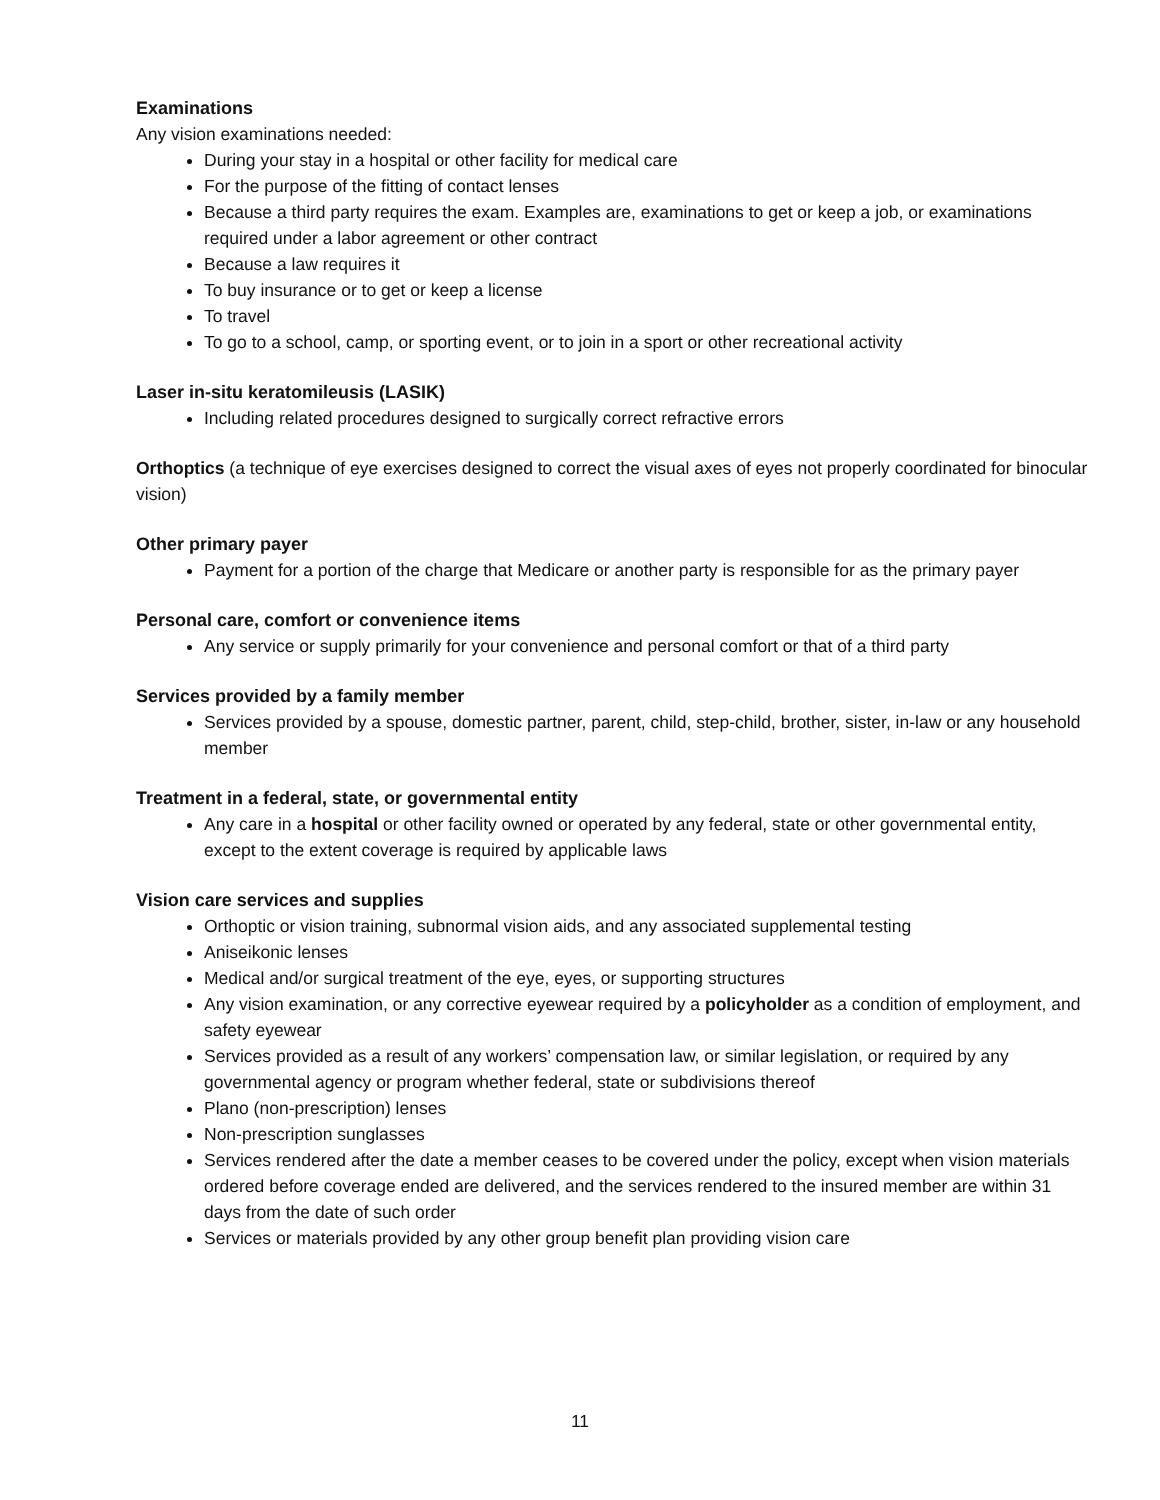Examinations
Any vision examinations needed:
During your stay in a hospital or other facility for medical care
For the purpose of the fitting of contact lenses
Because a third party requires the exam. Examples are, examinations to get or keep a job, or examinations required under a labor agreement or other contract
Because a law requires it
To buy insurance or to get or keep a license
To travel
To go to a school, camp, or sporting event, or to join in a sport or other recreational activity
Laser in-situ keratomileusis (LASIK)
Including related procedures designed to surgically correct refractive errors
Orthoptics (a technique of eye exercises designed to correct the visual axes of eyes not properly coordinated for binocular vision)
Other primary payer
Payment for a portion of the charge that Medicare or another party is responsible for as the primary payer
Personal care, comfort or convenience items
Any service or supply primarily for your convenience and personal comfort or that of a third party
Services provided by a family member
Services provided by a spouse, domestic partner, parent, child, step-child, brother, sister, in-law or any household member
Treatment in a federal, state, or governmental entity
Any care in a hospital or other facility owned or operated by any federal, state or other governmental entity, except to the extent coverage is required by applicable laws
Vision care services and supplies
Orthoptic or vision training, subnormal vision aids, and any associated supplemental testing
Aniseikonic lenses
Medical and/or surgical treatment of the eye, eyes, or supporting structures
Any vision examination, or any corrective eyewear required by a policyholder as a condition of employment, and safety eyewear
Services provided as a result of any workers’ compensation law, or similar legislation, or required by any governmental agency or program whether federal, state or subdivisions thereof
Plano (non-prescription) lenses
Non-prescription sunglasses
Services rendered after the date a member ceases to be covered under the policy, except when vision materials ordered before coverage ended are delivered, and the services rendered to the insured member are within 31 days from the date of such order
Services or materials provided by any other group benefit plan providing vision care
11